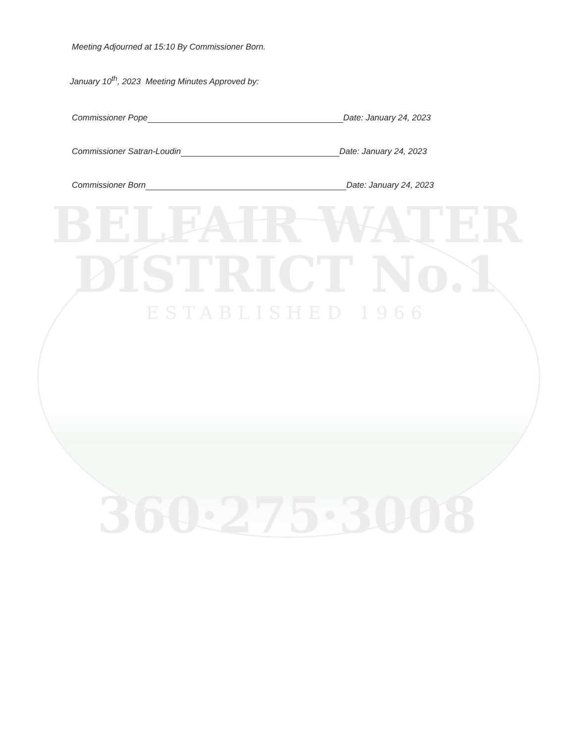Meeting Adjourned at 15:10 By Commissioner Born.
January 10<sup>th</sup>, 2023 Meeting Minutes Approved by:
Commissioner Pope Date: January 24, 2023
Commissioner Satran-Loudin Date: January 24, 2023
Commissioner Born Date: January 24, 2023
BELFAIR WATER
DISTRICT No.1
ESTABLISHED 1966
360·275·3008